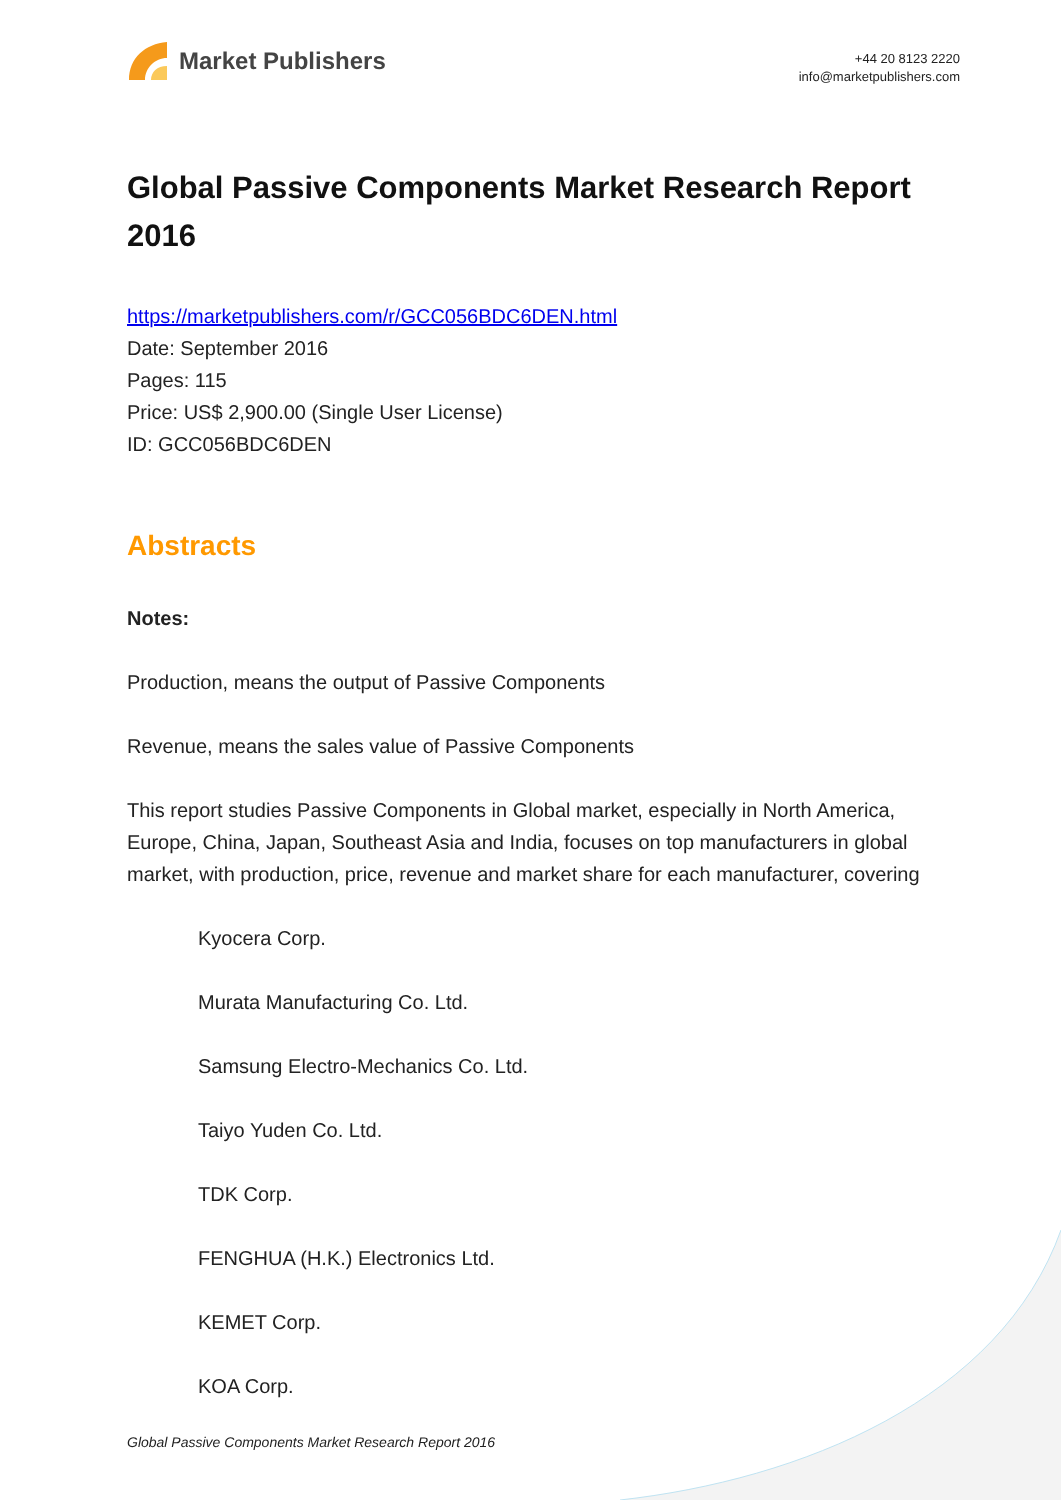Market Publishers
+44 20 8123 2220
info@marketpublishers.com
Global Passive Components Market Research Report 2016
https://marketpublishers.com/r/GCC056BDC6DEN.html
Date: September 2016
Pages: 115
Price: US$ 2,900.00 (Single User License)
ID: GCC056BDC6DEN
Abstracts
Notes:
Production, means the output of Passive Components
Revenue, means the sales value of Passive Components
This report studies Passive Components in Global market, especially in North America, Europe, China, Japan, Southeast Asia and India, focuses on top manufacturers in global market, with production, price, revenue and market share for each manufacturer, covering
Kyocera Corp.
Murata Manufacturing Co. Ltd.
Samsung Electro-Mechanics Co. Ltd.
Taiyo Yuden Co. Ltd.
TDK Corp.
FENGHUA (H.K.) Electronics Ltd.
KEMET Corp.
KOA Corp.
Global Passive Components Market Research Report 2016